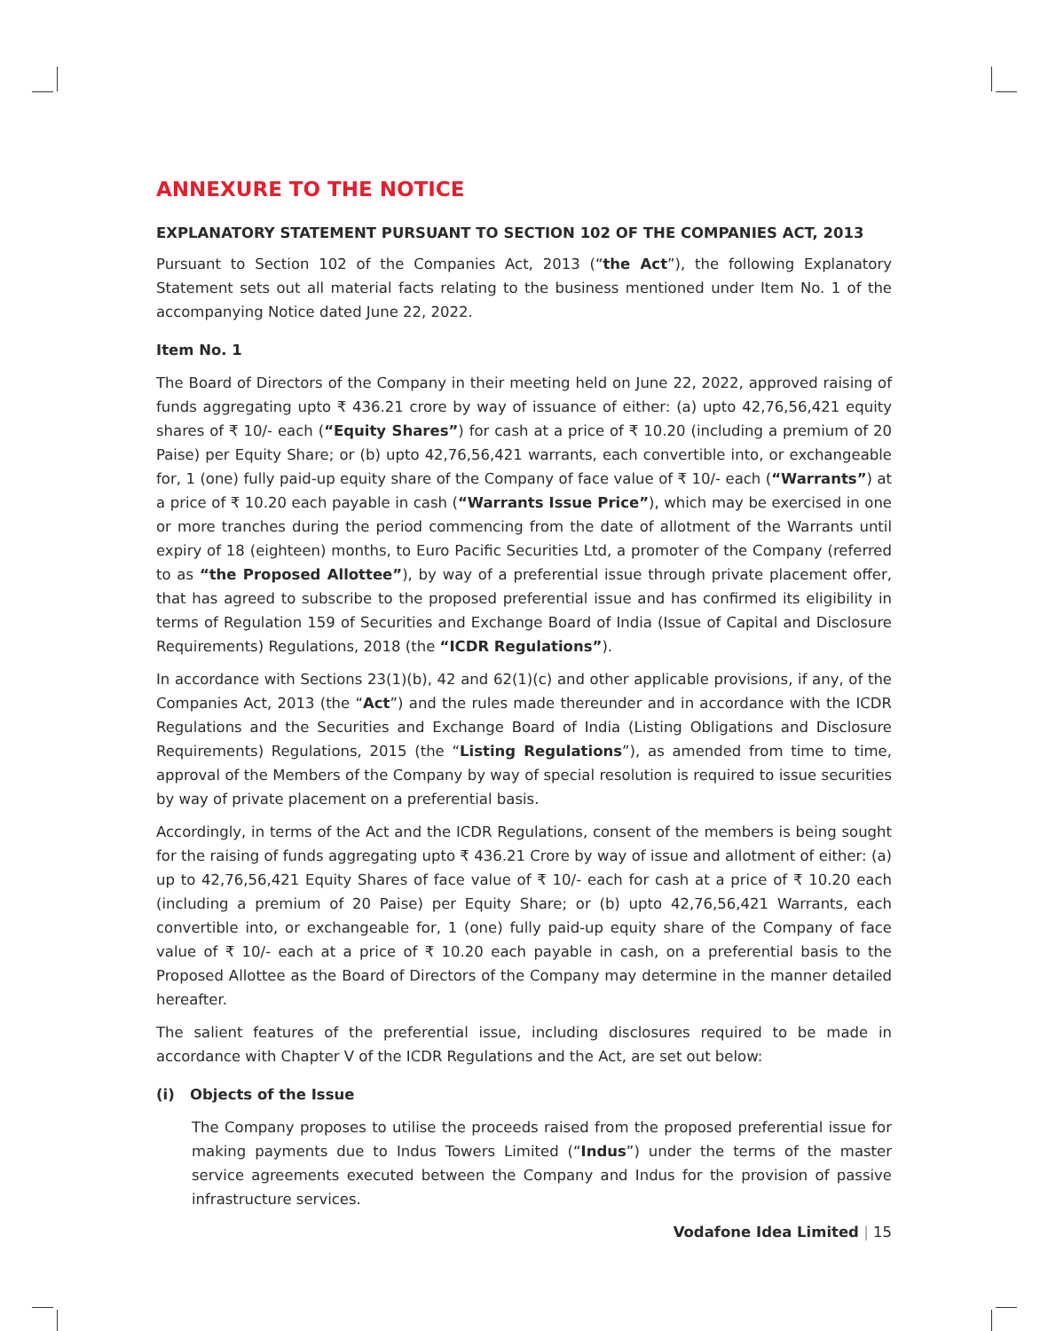ANNEXURE TO THE NOTICE
EXPLANATORY STATEMENT PURSUANT TO SECTION 102 OF THE COMPANIES ACT, 2013
Pursuant to Section 102 of the Companies Act, 2013 (“the Act”), the following Explanatory Statement sets out all material facts relating to the business mentioned under Item No. 1 of the accompanying Notice dated June 22, 2022.
Item No. 1
The Board of Directors of the Company in their meeting held on June 22, 2022, approved raising of funds aggregating upto ₹ 436.21 crore by way of issuance of either: (a) upto 42,76,56,421 equity shares of ₹ 10/- each (“Equity Shares”) for cash at a price of ₹ 10.20 (including a premium of 20 Paise) per Equity Share; or (b) upto 42,76,56,421 warrants, each convertible into, or exchangeable for, 1 (one) fully paid-up equity share of the Company of face value of ₹ 10/- each (“Warrants”) at a price of ₹ 10.20 each payable in cash (“Warrants Issue Price”), which may be exercised in one or more tranches during the period commencing from the date of allotment of the Warrants until expiry of 18 (eighteen) months, to Euro Pacific Securities Ltd, a promoter of the Company (referred to as “the Proposed Allottee”), by way of a preferential issue through private placement offer, that has agreed to subscribe to the proposed preferential issue and has confirmed its eligibility in terms of Regulation 159 of Securities and Exchange Board of India (Issue of Capital and Disclosure Requirements) Regulations, 2018 (the “ICDR Regulations”).
In accordance with Sections 23(1)(b), 42 and 62(1)(c) and other applicable provisions, if any, of the Companies Act, 2013 (the “Act”) and the rules made thereunder and in accordance with the ICDR Regulations and the Securities and Exchange Board of India (Listing Obligations and Disclosure Requirements) Regulations, 2015 (the “Listing Regulations”), as amended from time to time, approval of the Members of the Company by way of special resolution is required to issue securities by way of private placement on a preferential basis.
Accordingly, in terms of the Act and the ICDR Regulations, consent of the members is being sought for the raising of funds aggregating upto ₹ 436.21 Crore by way of issue and allotment of either: (a) up to 42,76,56,421 Equity Shares of face value of ₹ 10/- each for cash at a price of ₹ 10.20 each (including a premium of 20 Paise) per Equity Share; or (b) upto 42,76,56,421 Warrants, each convertible into, or exchangeable for, 1 (one) fully paid-up equity share of the Company of face value of ₹ 10/- each at a price of ₹ 10.20 each payable in cash, on a preferential basis to the Proposed Allottee as the Board of Directors of the Company may determine in the manner detailed hereafter.
The salient features of the preferential issue, including disclosures required to be made in accordance with Chapter V of the ICDR Regulations and the Act, are set out below:
(i) Objects of the Issue
The Company proposes to utilise the proceeds raised from the proposed preferential issue for making payments due to Indus Towers Limited (“Indus”) under the terms of the master service agreements executed between the Company and Indus for the provision of passive infrastructure services.
Vodafone Idea Limited | 15